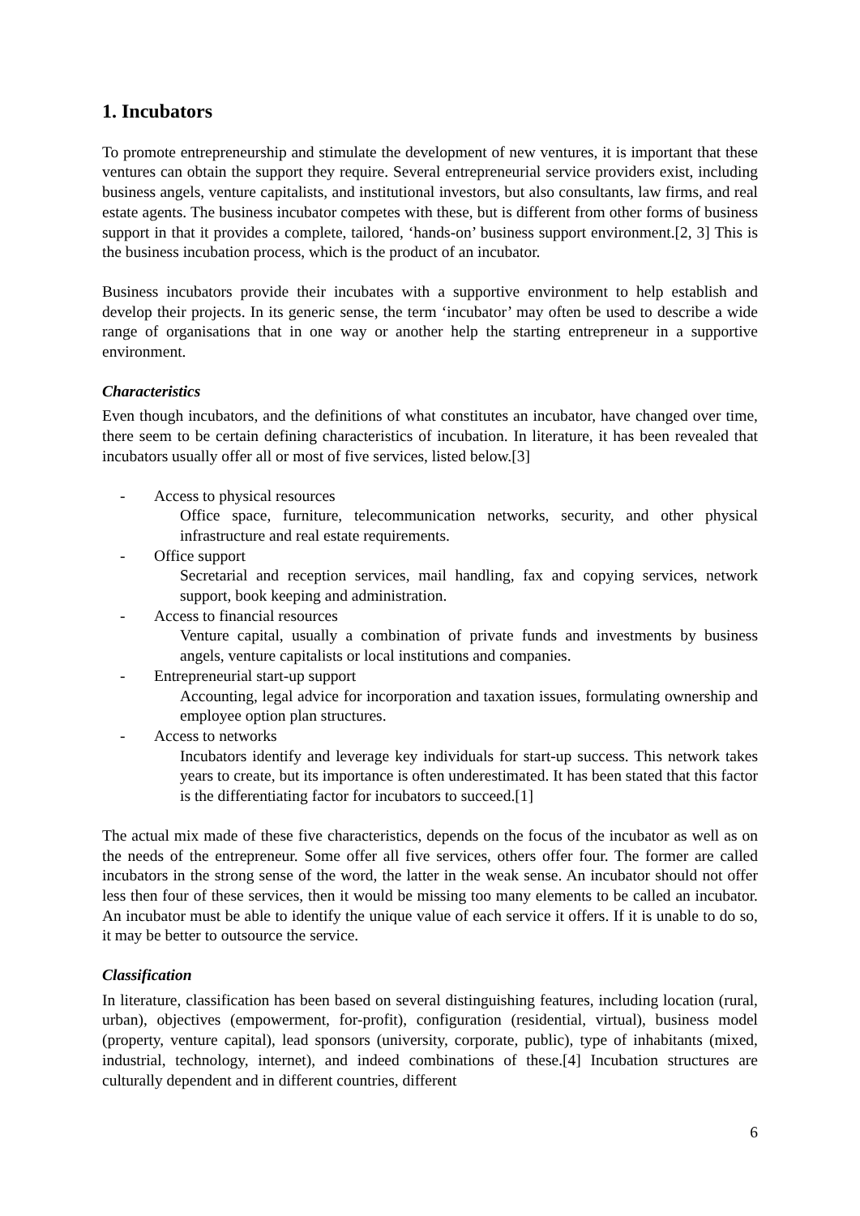1. Incubators
To promote entrepreneurship and stimulate the development of new ventures, it is important that these ventures can obtain the support they require. Several entrepreneurial service providers exist, including business angels, venture capitalists, and institutional investors, but also consultants, law firms, and real estate agents. The business incubator competes with these, but is different from other forms of business support in that it provides a complete, tailored, ‘hands-on’ business support environment.[2, 3] This is the business incubation process, which is the product of an incubator.
Business incubators provide their incubates with a supportive environment to help establish and develop their projects. In its generic sense, the term ‘incubator’ may often be used to describe a wide range of organisations that in one way or another help the starting entrepreneur in a supportive environment.
Characteristics
Even though incubators, and the definitions of what constitutes an incubator, have changed over time, there seem to be certain defining characteristics of incubation. In literature, it has been revealed that incubators usually offer all or most of five services, listed below.[3]
- Access to physical resources
Office space, furniture, telecommunication networks, security, and other physical infrastructure and real estate requirements.
- Office support
Secretarial and reception services, mail handling, fax and copying services, network support, book keeping and administration.
- Access to financial resources
Venture capital, usually a combination of private funds and investments by business angels, venture capitalists or local institutions and companies.
- Entrepreneurial start-up support
Accounting, legal advice for incorporation and taxation issues, formulating ownership and employee option plan structures.
- Access to networks
Incubators identify and leverage key individuals for start-up success. This network takes years to create, but its importance is often underestimated. It has been stated that this factor is the differentiating factor for incubators to succeed.[1]
The actual mix made of these five characteristics, depends on the focus of the incubator as well as on the needs of the entrepreneur. Some offer all five services, others offer four. The former are called incubators in the strong sense of the word, the latter in the weak sense. An incubator should not offer less then four of these services, then it would be missing too many elements to be called an incubator. An incubator must be able to identify the unique value of each service it offers. If it is unable to do so, it may be better to outsource the service.
Classification
In literature, classification has been based on several distinguishing features, including location (rural, urban), objectives (empowerment, for-profit), configuration (residential, virtual), business model (property, venture capital), lead sponsors (university, corporate, public), type of inhabitants (mixed, industrial, technology, internet), and indeed combinations of these.[4] Incubation structures are culturally dependent and in different countries, different
6